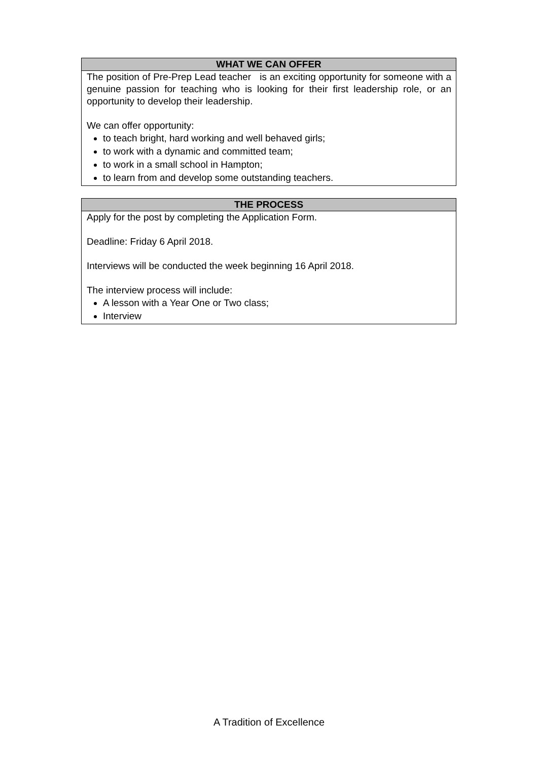| WHAT WE CAN OFFER |
| --- |
| The position of Pre-Prep Lead teacher is an exciting opportunity for someone with a genuine passion for teaching who is looking for their first leadership role, or an opportunity to develop their leadership. We can offer opportunity: to teach bright, hard working and well behaved girls; to work with a dynamic and committed team; to work in a small school in Hampton; to learn from and develop some outstanding teachers. |
| THE PROCESS |
| --- |
| Apply for the post by completing the Application Form. Deadline: Friday 6 April 2018. Interviews will be conducted the week beginning 16 April 2018. The interview process will include: A lesson with a Year One or Two class; Interview |
A Tradition of Excellence